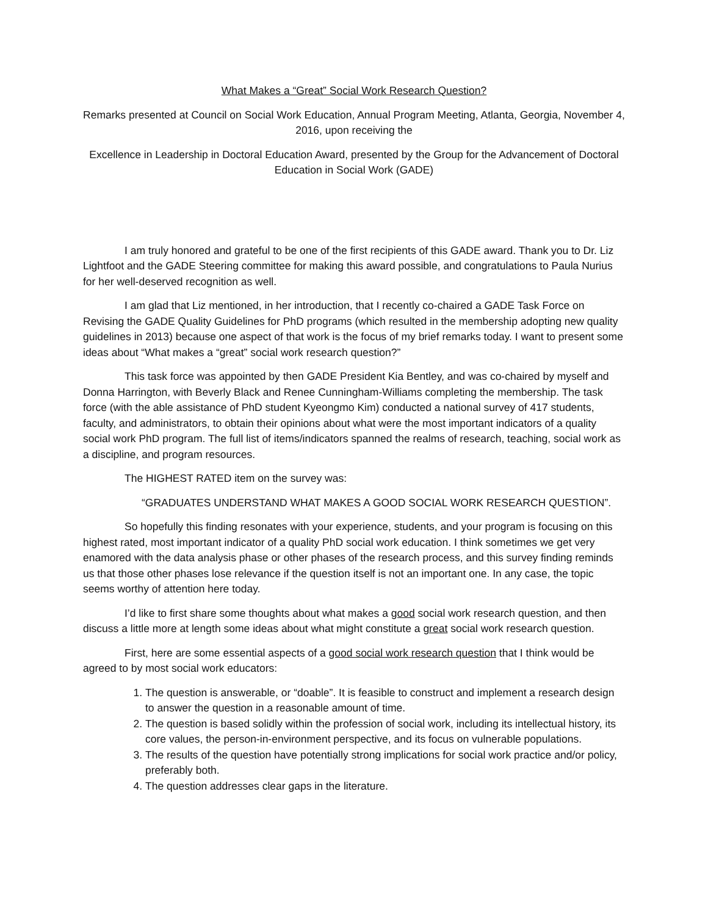What Makes a “Great” Social Work Research Question?
Remarks presented at Council on Social Work Education, Annual Program Meeting, Atlanta, Georgia, November 4, 2016, upon receiving the
Excellence in Leadership in Doctoral Education Award, presented by the Group for the Advancement of Doctoral Education in Social Work (GADE)
I am truly honored and grateful to be one of the first recipients of this GADE award. Thank you to Dr. Liz Lightfoot and the GADE Steering committee for making this award possible, and congratulations to Paula Nurius for her well-deserved recognition as well.
I am glad that Liz mentioned, in her introduction, that I recently co-chaired a GADE Task Force on Revising the GADE Quality Guidelines for PhD programs (which resulted in the membership adopting new quality guidelines in 2013) because one aspect of that work is the focus of my brief remarks today. I want to present some ideas about “What makes a “great” social work research question?”
This task force was appointed by then GADE President Kia Bentley, and was co-chaired by myself and Donna Harrington, with Beverly Black and Renee Cunningham-Williams completing the membership. The task force (with the able assistance of PhD student Kyeongmo Kim) conducted a national survey of 417 students, faculty, and administrators, to obtain their opinions about what were the most important indicators of a quality social work PhD program. The full list of items/indicators spanned the realms of research, teaching, social work as a discipline, and program resources.
The HIGHEST RATED item on the survey was:
“GRADUATES UNDERSTAND WHAT MAKES A GOOD SOCIAL WORK RESEARCH QUESTION”.
So hopefully this finding resonates with your experience, students, and your program is focusing on this highest rated, most important indicator of a quality PhD social work education. I think sometimes we get very enamored with the data analysis phase or other phases of the research process, and this survey finding reminds us that those other phases lose relevance if the question itself is not an important one. In any case, the topic seems worthy of attention here today.
I’d like to first share some thoughts about what makes a good social work research question, and then discuss a little more at length some ideas about what might constitute a great social work research question.
First, here are some essential aspects of a good social work research question that I think would be agreed to by most social work educators:
1. The question is answerable, or “doable”. It is feasible to construct and implement a research design to answer the question in a reasonable amount of time.
2. The question is based solidly within the profession of social work, including its intellectual history, its core values, the person-in-environment perspective, and its focus on vulnerable populations.
3. The results of the question have potentially strong implications for social work practice and/or policy, preferably both.
4. The question addresses clear gaps in the literature.